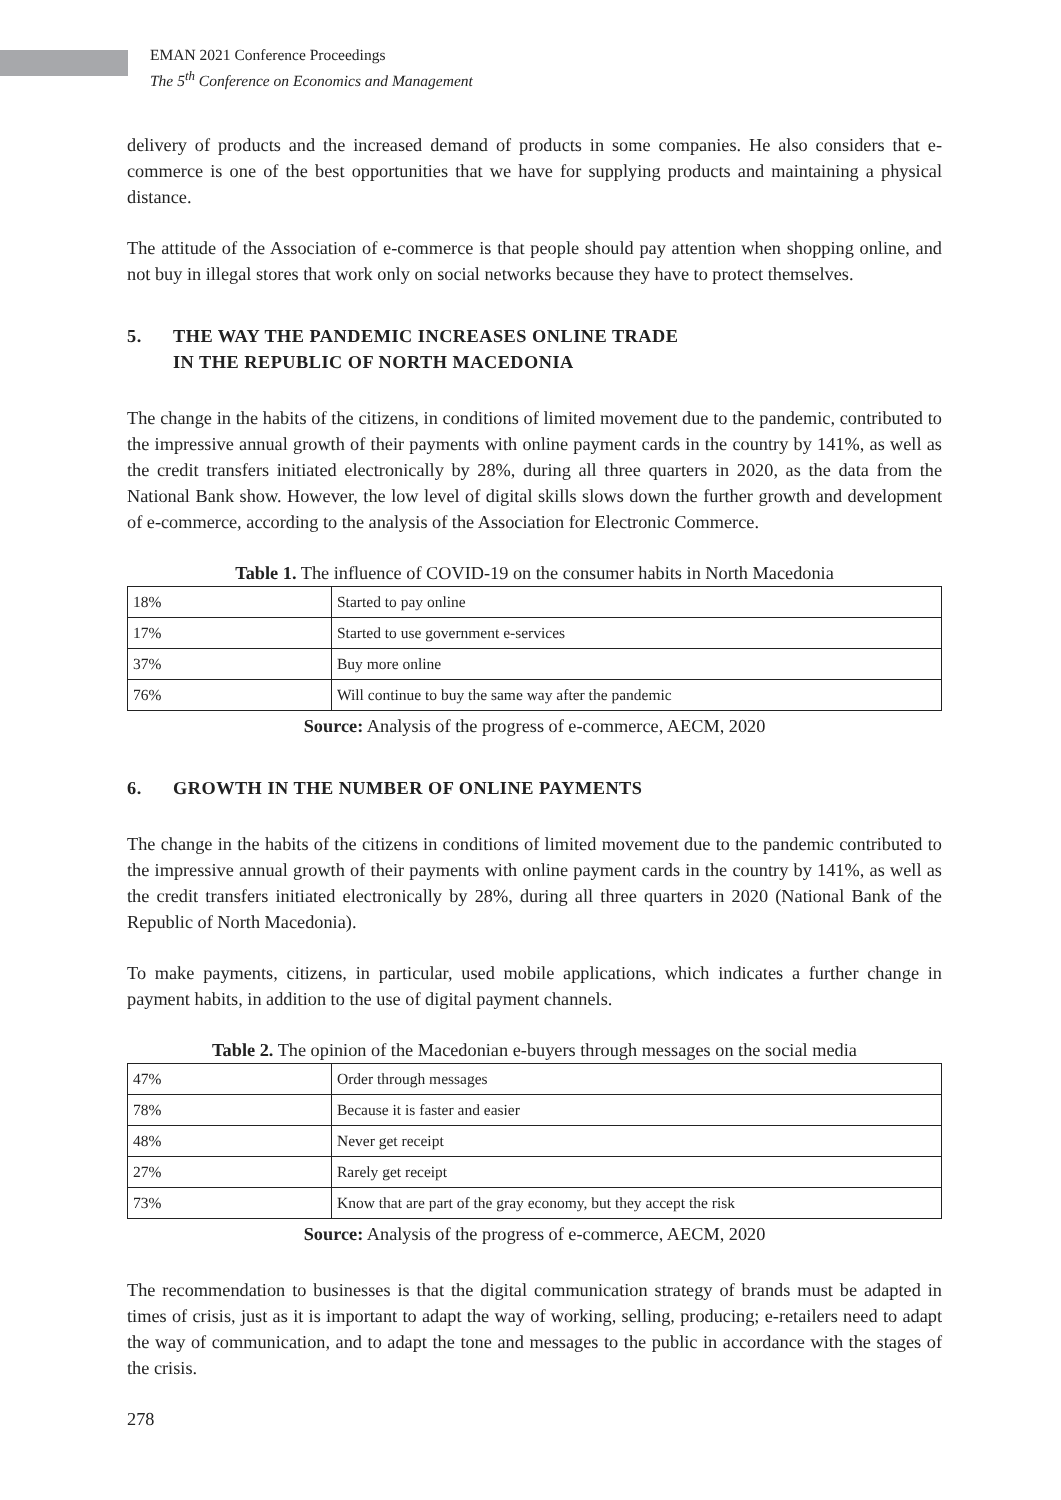EMAN 2021 Conference Proceedings
The 5<sup>th</sup> Conference on Economics and Management
delivery of products and the increased demand of products in some companies. He also considers that e-commerce is one of the best opportunities that we have for supplying products and maintaining a physical distance.
The attitude of the Association of e-commerce is that people should pay attention when shopping online, and not buy in illegal stores that work only on social networks because they have to protect themselves.
5. THE WAY THE PANDEMIC INCREASES ONLINE TRADE
IN THE REPUBLIC OF NORTH MACEDONIA
The change in the habits of the citizens, in conditions of limited movement due to the pandemic, contributed to the impressive annual growth of their payments with online payment cards in the country by 141%, as well as the credit transfers initiated electronically by 28%, during all three quarters in 2020, as the data from the National Bank show. However, the low level of digital skills slows down the further growth and development of e-commerce, according to the analysis of the Association for Electronic Commerce.
Table 1. The influence of COVID-19 on the consumer habits in North Macedonia
| 18% | Started to pay online |
| 17% | Started to use government e-services |
| 37% | Buy more online |
| 76% | Will continue to buy the same way after the pandemic |
Source: Analysis of the progress of e-commerce, AECM, 2020
6. GROWTH IN THE NUMBER OF ONLINE PAYMENTS
The change in the habits of the citizens in conditions of limited movement due to the pandemic contributed to the impressive annual growth of their payments with online payment cards in the country by 141%, as well as the credit transfers initiated electronically by 28%, during all three quarters in 2020 (National Bank of the Republic of North Macedonia).
To make payments, citizens, in particular, used mobile applications, which indicates a further change in payment habits, in addition to the use of digital payment channels.
Table 2. The opinion of the Macedonian e-buyers through messages on the social media
| 47% | Order through messages |
| 78% | Because it is faster and easier |
| 48% | Never get receipt |
| 27% | Rarely get receipt |
| 73% | Know that are part of the gray economy, but they accept the risk |
Source: Analysis of the progress of e-commerce, AECM, 2020
The recommendation to businesses is that the digital communication strategy of brands must be adapted in times of crisis, just as it is important to adapt the way of working, selling, producing; e-retailers need to adapt the way of communication, and to adapt the tone and messages to the public in accordance with the stages of the crisis.
278